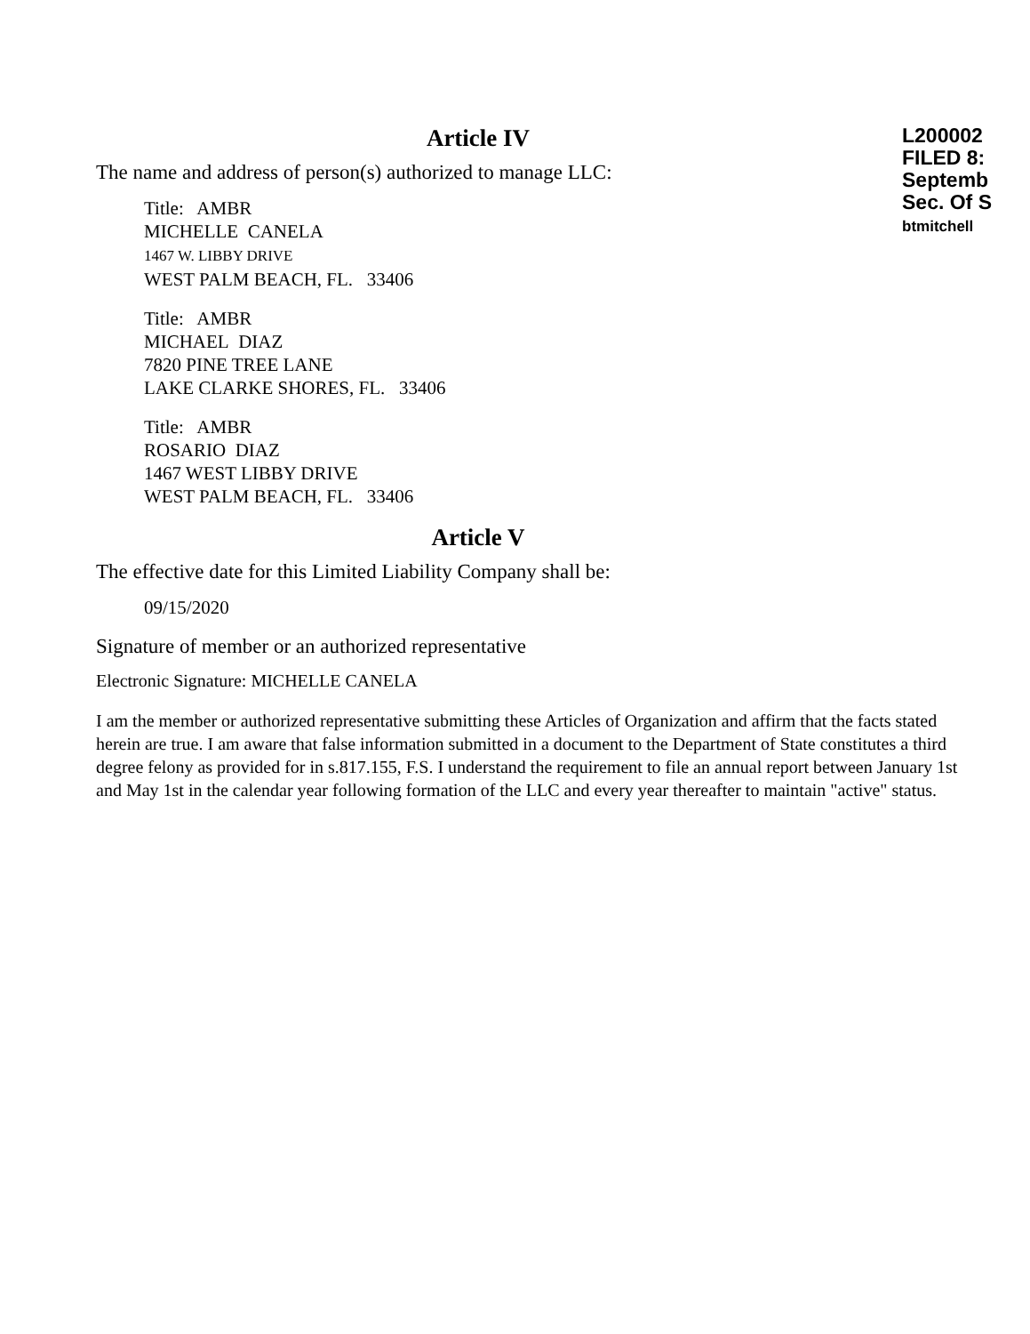L200002
FILED 8:
Septemb
Sec. Of S
btmitchell
Article IV
The name and address of person(s) authorized to manage LLC:
Title: AMBR
MICHELLE CANELA
1467 W. LIBBY DRIVE
WEST PALM BEACH, FL. 33406
Title: AMBR
MICHAEL DIAZ
7820 PINE TREE LANE
LAKE CLARKE SHORES, FL. 33406
Title: AMBR
ROSARIO DIAZ
1467 WEST LIBBY DRIVE
WEST PALM BEACH, FL. 33406
Article V
The effective date for this Limited Liability Company shall be:
09/15/2020
Signature of member or an authorized representative
Electronic Signature: MICHELLE CANELA
I am the member or authorized representative submitting these Articles of Organization and affirm that the facts stated herein are true. I am aware that false information submitted in a document to the Department of State constitutes a third degree felony as provided for in s.817.155, F.S. I understand the requirement to file an annual report between January 1st and May 1st in the calendar year following formation of the LLC and every year thereafter to maintain "active" status.